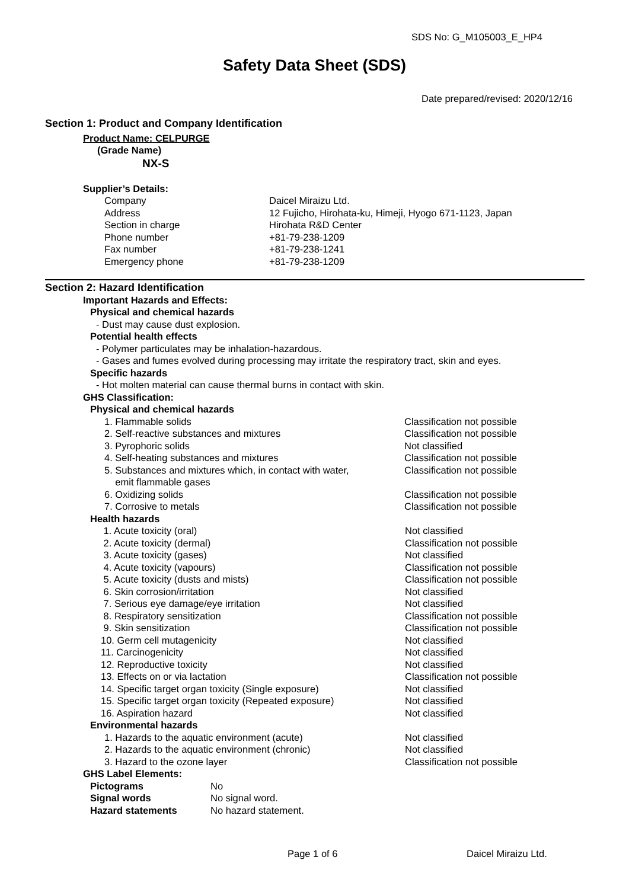SDS No: G_M105003_E_HP4
Safety Data Sheet (SDS)
Date prepared/revised: 2020/12/16
Section 1: Product and Company Identification
Product Name: CELPURGE
(Grade Name)
NX-S
Supplier’s Details:
| Company | Daicel Miraizu Ltd. |
| Address | 12 Fujicho, Hirohata-ku, Himeji, Hyogo 671-1123, Japan |
| Section in charge | Hirohata R&D Center |
| Phone number | +81-79-238-1209 |
| Fax number | +81-79-238-1241 |
| Emergency phone | +81-79-238-1209 |
Section 2: Hazard Identification
Important Hazards and Effects:
Physical and chemical hazards
- Dust may cause dust explosion.
Potential health effects
- Polymer particulates may be inhalation-hazardous.
- Gases and fumes evolved during processing may irritate the respiratory tract, skin and eyes.
Specific hazards
- Hot molten material can cause thermal burns in contact with skin.
GHS Classification:
Physical and chemical hazards
| 1. Flammable solids | Classification not possible |
| 2. Self-reactive substances and mixtures | Classification not possible |
| 3. Pyrophoric solids | Not classified |
| 4. Self-heating substances and mixtures | Classification not possible |
| 5. Substances and mixtures which, in contact with water, emit flammable gases | Classification not possible |
| 6. Oxidizing solids | Classification not possible |
| 7. Corrosive to metals | Classification not possible |
Health hazards
| 1. Acute toxicity (oral) | Not classified |
| 2. Acute toxicity (dermal) | Classification not possible |
| 3. Acute toxicity (gases) | Not classified |
| 4. Acute toxicity (vapours) | Classification not possible |
| 5. Acute toxicity (dusts and mists) | Classification not possible |
| 6. Skin corrosion/irritation | Not classified |
| 7. Serious eye damage/eye irritation | Not classified |
| 8. Respiratory sensitization | Classification not possible |
| 9. Skin sensitization | Classification not possible |
| 10. Germ cell mutagenicity | Not classified |
| 11. Carcinogenicity | Not classified |
| 12. Reproductive toxicity | Not classified |
| 13. Effects on or via lactation | Classification not possible |
| 14. Specific target organ toxicity (Single exposure) | Not classified |
| 15. Specific target organ toxicity (Repeated exposure) | Not classified |
| 16. Aspiration hazard | Not classified |
Environmental hazards
| 1. Hazards to the aquatic environment (acute) | Not classified |
| 2. Hazards to the aquatic environment (chronic) | Not classified |
| 3. Hazard to the ozone layer | Classification not possible |
GHS Label Elements:
| Pictograms | No |
| Signal words | No signal word. |
| Hazard statements | No hazard statement. |
Page 1 of 6 Daicel Miraizu Ltd.